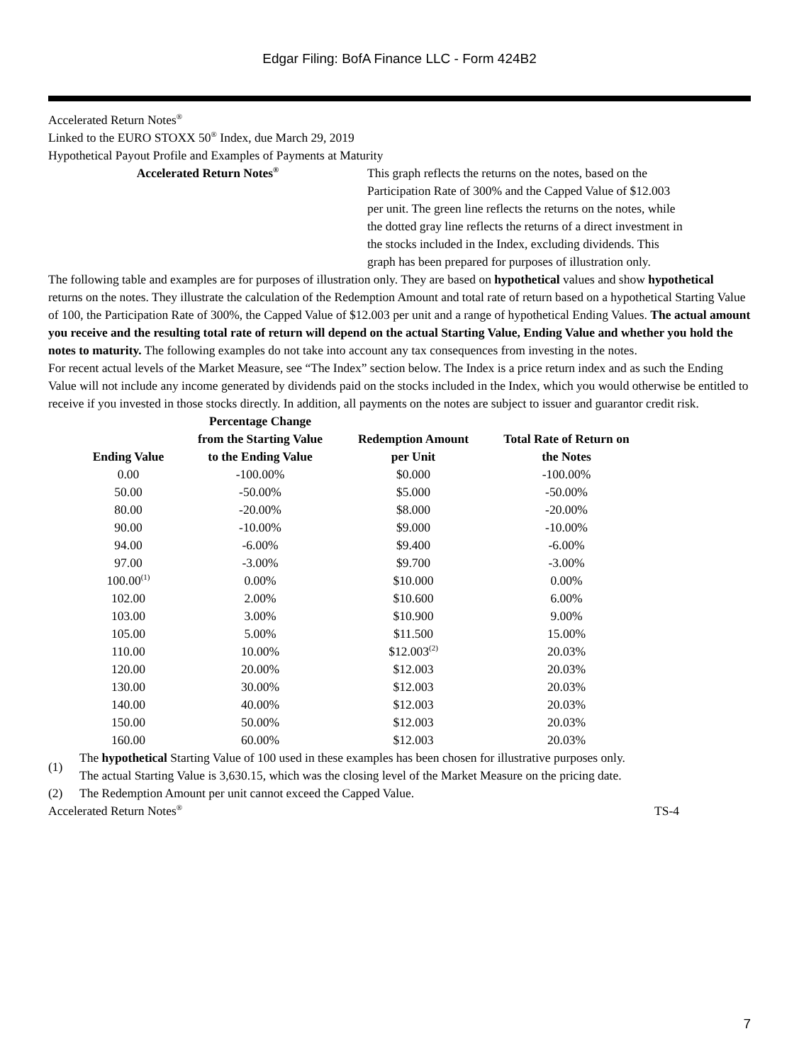Edgar Filing: BofA Finance LLC - Form 424B2
Accelerated Return Notes<sup>®</sup>
Linked to the EURO STOXX 50<sup>®</sup> Index, due March 29, 2019
Hypothetical Payout Profile and Examples of Payments at Maturity
Accelerated Return Notes<sup>®</sup>
This graph reflects the returns on the notes, based on the Participation Rate of 300% and the Capped Value of $12.003 per unit. The green line reflects the returns on the notes, while the dotted gray line reflects the returns of a direct investment in the stocks included in the Index, excluding dividends. This graph has been prepared for purposes of illustration only.
The following table and examples are for purposes of illustration only. They are based on hypothetical values and show hypothetical returns on the notes. They illustrate the calculation of the Redemption Amount and total rate of return based on a hypothetical Starting Value of 100, the Participation Rate of 300%, the Capped Value of $12.003 per unit and a range of hypothetical Ending Values. The actual amount you receive and the resulting total rate of return will depend on the actual Starting Value, Ending Value and whether you hold the notes to maturity. The following examples do not take into account any tax consequences from investing in the notes.
For recent actual levels of the Market Measure, see “The Index” section below. The Index is a price return index and as such the Ending Value will not include any income generated by dividends paid on the stocks included in the Index, which you would otherwise be entitled to receive if you invested in those stocks directly. In addition, all payments on the notes are subject to issuer and guarantor credit risk.
| Ending Value | Percentage Change from the Starting Value to the Ending Value | Redemption Amount per Unit | Total Rate of Return on the Notes |
| --- | --- | --- | --- |
| 0.00 | -100.00% | $0.000 | -100.00% |
| 50.00 | -50.00% | $5.000 | -50.00% |
| 80.00 | -20.00% | $8.000 | -20.00% |
| 90.00 | -10.00% | $9.000 | -10.00% |
| 94.00 | -6.00% | $9.400 | -6.00% |
| 97.00 | -3.00% | $9.700 | -3.00% |
| 100.00<sup>(1)</sup> | 0.00% | $10.000 | 0.00% |
| 102.00 | 2.00% | $10.600 | 6.00% |
| 103.00 | 3.00% | $10.900 | 9.00% |
| 105.00 | 5.00% | $11.500 | 15.00% |
| 110.00 | 10.00% | $12.003<sup>(2)</sup> | 20.03% |
| 120.00 | 20.00% | $12.003 | 20.03% |
| 130.00 | 30.00% | $12.003 | 20.03% |
| 140.00 | 40.00% | $12.003 | 20.03% |
| 150.00 | 50.00% | $12.003 | 20.03% |
| 160.00 | 60.00% | $12.003 | 20.03% |
(1) The hypothetical Starting Value of 100 used in these examples has been chosen for illustrative purposes only.
The actual Starting Value is 3,630.15, which was the closing level of the Market Measure on the pricing date.
(2) The Redemption Amount per unit cannot exceed the Capped Value.
Accelerated Return Notes<sup>®</sup> TS-4
7